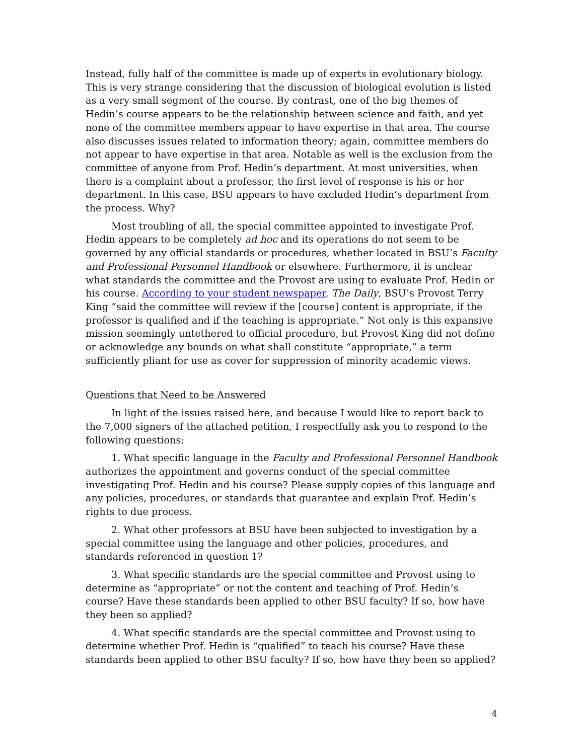Instead, fully half of the committee is made up of experts in evolutionary biology. This is very strange considering that the discussion of biological evolution is listed as a very small segment of the course. By contrast, one of the big themes of Hedin’s course appears to be the relationship between science and faith, and yet none of the committee members appear to have expertise in that area. The course also discusses issues related to information theory; again, committee members do not appear to have expertise in that area. Notable as well is the exclusion from the committee of anyone from Prof. Hedin’s department. At most universities, when there is a complaint about a professor, the first level of response is his or her department. In this case, BSU appears to have excluded Hedin’s department from the process. Why?
Most troubling of all, the special committee appointed to investigate Prof. Hedin appears to be completely ad hoc and its operations do not seem to be governed by any official standards or procedures, whether located in BSU’s Faculty and Professional Personnel Handbook or elsewhere. Furthermore, it is unclear what standards the committee and the Provost are using to evaluate Prof. Hedin or his course. According to your student newspaper, The Daily, BSU’s Provost Terry King “said the committee will review if the [course] content is appropriate, if the professor is qualified and if the teaching is appropriate.” Not only is this expansive mission seemingly untethered to official procedure, but Provost King did not define or acknowledge any bounds on what shall constitute “appropriate,” a term sufficiently pliant for use as cover for suppression of minority academic views.
Questions that Need to be Answered
In light of the issues raised here, and because I would like to report back to the 7,000 signers of the attached petition, I respectfully ask you to respond to the following questions:
1. What specific language in the Faculty and Professional Personnel Handbook authorizes the appointment and governs conduct of the special committee investigating Prof. Hedin and his course? Please supply copies of this language and any policies, procedures, or standards that guarantee and explain Prof. Hedin’s rights to due process.
2. What other professors at BSU have been subjected to investigation by a special committee using the language and other policies, procedures, and standards referenced in question 1?
3. What specific standards are the special committee and Provost using to determine as “appropriate” or not the content and teaching of Prof. Hedin’s course? Have these standards been applied to other BSU faculty? If so, how have they been so applied?
4. What specific standards are the special committee and Provost using to determine whether Prof. Hedin is “qualified” to teach his course? Have these standards been applied to other BSU faculty? If so, how have they been so applied?
4